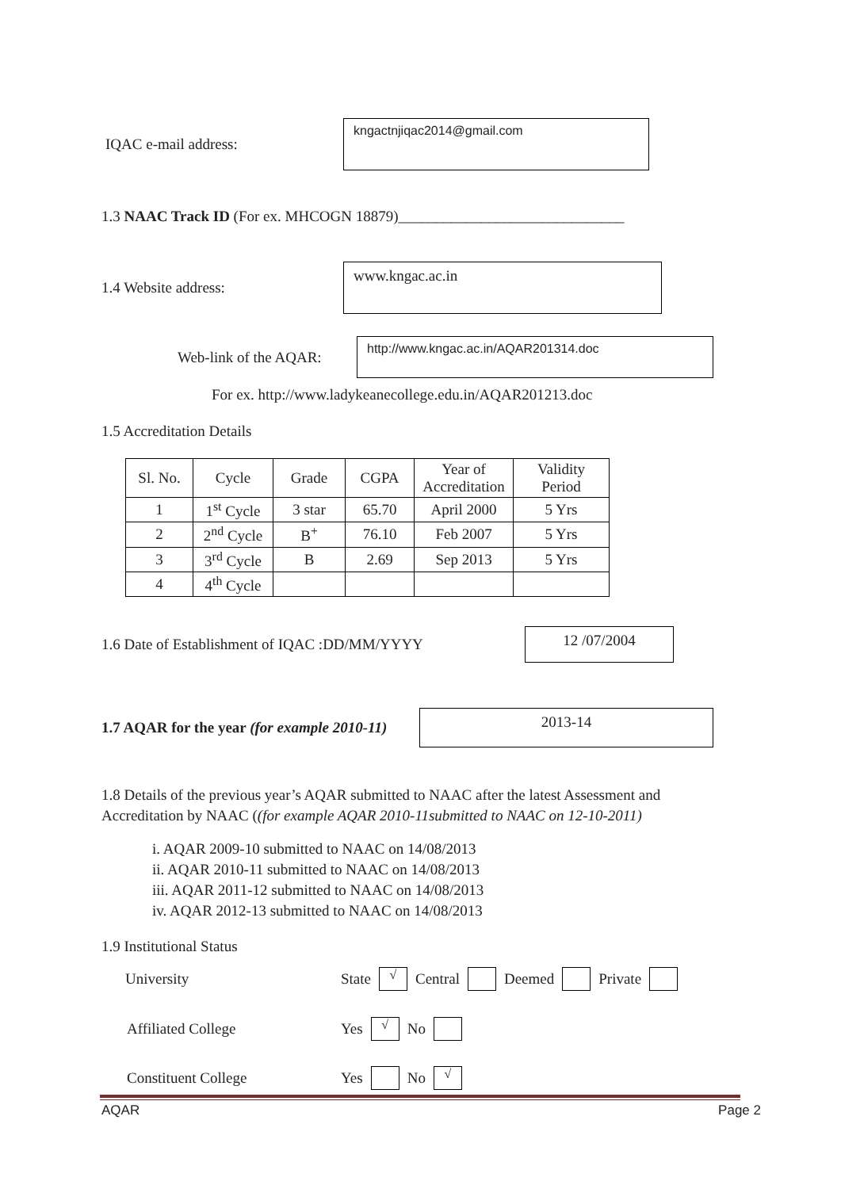IQAC e-mail address:
kngactnjiqac2014@gmail.com
1.3 NAAC Track ID (For ex. MHCOGN 18879)______________________________
1.4 Website address:
www.kngac.ac.in
Web-link of the AQAR:
http://www.kngac.ac.in/AQAR201314.doc
For ex. http://www.ladykeanecollege.edu.in/AQAR201213.doc
1.5 Accreditation Details
| Sl. No. | Cycle | Grade | CGPA | Year of Accreditation | Validity Period |
| --- | --- | --- | --- | --- | --- |
| 1 | 1<sup>st</sup> Cycle | 3 star | 65.70 | April 2000 | 5 Yrs |
| 2 | 2<sup>nd</sup> Cycle | B<sup>+</sup> | 76.10 | Feb 2007 | 5 Yrs |
| 3 | 3<sup>rd</sup> Cycle | B | 2.69 | Sep 2013 | 5 Yrs |
| 4 | 4<sup>th</sup> Cycle | | | | |
1.6 Date of Establishment of IQAC :DD/MM/YYYY
12 /07/2004
1.7 AQAR for the year (for example 2010-11)
2013-14
1.8 Details of the previous year’s AQAR submitted to NAAC after the latest Assessment and Accreditation by NAAC ((for example AQAR 2010-11submitted to NAAC on 12-10-2011)
i. AQAR 2009-10 submitted to NAAC on 14/08/2013
ii. AQAR 2010-11 submitted to NAAC on 14/08/2013
iii. AQAR 2011-12 submitted to NAAC on 14/08/2013
iv. AQAR 2012-13 submitted to NAAC on 14/08/2013
1.9 Institutional Status
University State √ Central Deemed Private
Affiliated College Yes √ No
Constituent College Yes No √
AQAR Page 2